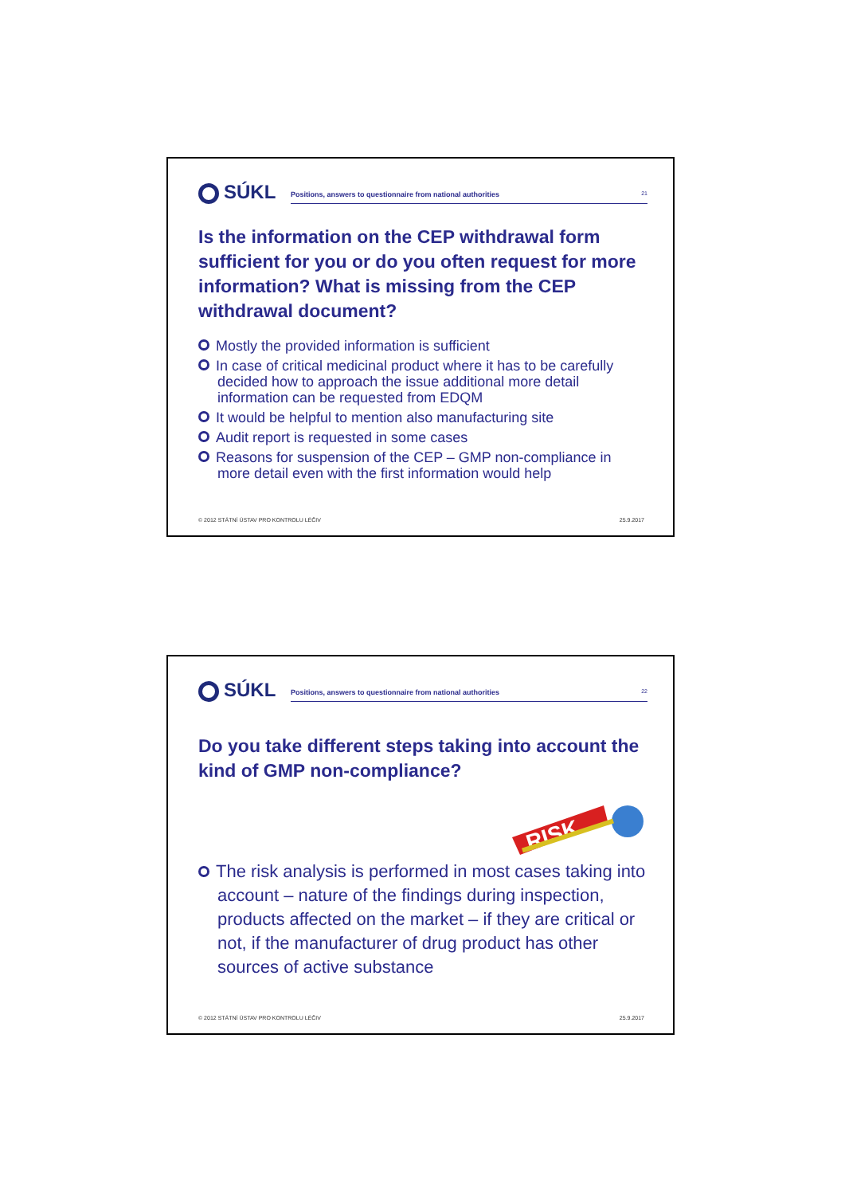SÚKL
Positions, answers to questionnaire from national authorities 21
Is the information on the CEP withdrawal form sufficient for you or do you often request for more information? What is missing from the CEP withdrawal document?
Mostly the provided information is sufficient
In case of critical medicinal product where it has to be carefully decided how to approach the issue additional more detail information can be requested from EDQM
It would be helpful to mention also manufacturing site
Audit report is requested in some cases
Reasons for suspension of the CEP – GMP non-compliance in more detail even with the first information would help
© 2012 STÁTNÍ ÚSTAV PRO KONTROLU LÉČIV 25.9.2017
SÚKL
Positions, answers to questionnaire from national authorities 22
Do you take different steps taking into account the kind of GMP non-compliance?
RISK
The risk analysis is performed in most cases taking into account – nature of the findings during inspection, products affected on the market – if they are critical or not, if the manufacturer of drug product has other sources of active substance
© 2012 STÁTNÍ ÚSTAV PRO KONTROLU LÉČIV 25.9.2017